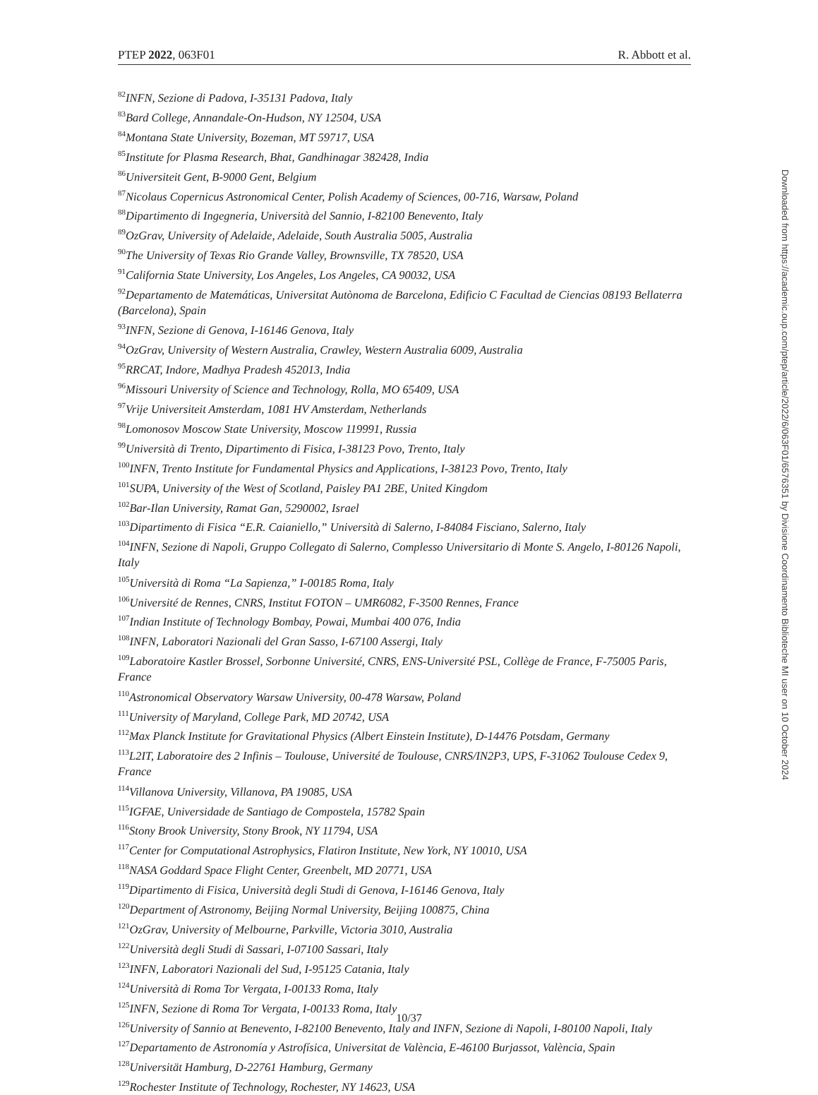PTEP 2022, 063F01 R. Abbott et al.
<sup>82</sup>INFN, Sezione di Padova, I-35131 Padova, Italy
<sup>83</sup> Bard College, Annandale-On-Hudson, NY 12504, USA
<sup>84</sup> Montana State University, Bozeman, MT 59717, USA
<sup>85</sup> Institute for Plasma Research, Bhat, Gandhinagar 382428, India
<sup>86</sup> Universiteit Gent, B-9000 Gent, Belgium
<sup>87</sup> Nicolaus Copernicus Astronomical Center, Polish Academy of Sciences, 00-716, Warsaw, Poland
<sup>88</sup> Dipartimento di Ingegneria, Università del Sannio, I-82100 Benevento, Italy
<sup>89</sup> OzGrav, University of Adelaide, Adelaide, South Australia 5005, Australia
<sup>90</sup> The University of Texas Rio Grande Valley, Brownsville, TX 78520, USA
<sup>91</sup> California State University, Los Angeles, Los Angeles, CA 90032, USA
<sup>92</sup> Departamento de Matemáticas, Universitat Autònoma de Barcelona, Edificio C Facultad de Ciencias 08193 Bellaterra (Barcelona), Spain
<sup>93</sup>INFN, Sezione di Genova, I-16146 Genova, Italy
<sup>94</sup> OzGrav, University of Western Australia, Crawley, Western Australia 6009, Australia
<sup>95</sup> RRCAT, Indore, Madhya Pradesh 452013, India
<sup>96</sup> Missouri University of Science and Technology, Rolla, MO 65409, USA
<sup>97</sup> Vrije Universiteit Amsterdam, 1081 HV Amsterdam, Netherlands
<sup>98</sup> Lomonosov Moscow State University, Moscow 119991, Russia
<sup>99</sup> Università di Trento, Dipartimento di Fisica, I-38123 Povo, Trento, Italy
<sup>100</sup>INFN, Trento Institute for Fundamental Physics and Applications, I-38123 Povo, Trento, Italy
<sup>101</sup>SUPA, University of the West of Scotland, Paisley PA1 2BE, United Kingdom
<sup>102</sup> Bar-Ilan University, Ramat Gan, 5290002, Israel
<sup>103</sup> Dipartimento di Fisica “E.R. Caianiello,” Università di Salerno, I-84084 Fisciano, Salerno, Italy
<sup>104</sup>INFN, Sezione di Napoli, Gruppo Collegato di Salerno, Complesso Universitario di Monte S. Angelo, I-80126 Napoli, Italy
<sup>105</sup> Università di Roma “La Sapienza,” I-00185 Roma, Italy
<sup>106</sup> Université de Rennes, CNRS, Institut FOTON – UMR6082, F-3500 Rennes, France
<sup>107</sup> Indian Institute of Technology Bombay, Powai, Mumbai 400 076, India
<sup>108</sup>INFN, Laboratori Nazionali del Gran Sasso, I-67100 Assergi, Italy
<sup>109</sup> Laboratoire Kastler Brossel, Sorbonne Université, CNRS, ENS-Université PSL, Collège de France, F-75005 Paris, France
<sup>110</sup> Astronomical Observatory Warsaw University, 00-478 Warsaw, Poland
<sup>111</sup> University of Maryland, College Park, MD 20742, USA
<sup>112</sup> Max Planck Institute for Gravitational Physics (Albert Einstein Institute), D-14476 Potsdam, Germany
<sup>113</sup> L2IT, Laboratoire des 2 Infinis – Toulouse, Université de Toulouse, CNRS/IN2P3, UPS, F-31062 Toulouse Cedex 9, France
<sup>114</sup> Villanova University, Villanova, PA 19085, USA
<sup>115</sup>IGFAE, Universidade de Santiago de Compostela, 15782 Spain
<sup>116</sup> Stony Brook University, Stony Brook, NY 11794, USA
<sup>117</sup> Center for Computational Astrophysics, Flatiron Institute, New York, NY 10010, USA
<sup>118</sup>NASA Goddard Space Flight Center, Greenbelt, MD 20771, USA
<sup>119</sup> Dipartimento di Fisica, Università degli Studi di Genova, I-16146 Genova, Italy
<sup>120</sup> Department of Astronomy, Beijing Normal University, Beijing 100875, China
<sup>121</sup> OzGrav, University of Melbourne, Parkville, Victoria 3010, Australia
<sup>122</sup> Università degli Studi di Sassari, I-07100 Sassari, Italy
<sup>123</sup>INFN, Laboratori Nazionali del Sud, I-95125 Catania, Italy
<sup>124</sup> Università di Roma Tor Vergata, I-00133 Roma, Italy
<sup>125</sup>INFN, Sezione di Roma Tor Vergata, I-00133 Roma, Italy
<sup>126</sup> University of Sannio at Benevento, I-82100 Benevento, Italy and INFN, Sezione di Napoli, I-80100 Napoli, Italy
<sup>127</sup> Departamento de Astronomía y Astrofísica, Universitat de València, E-46100 Burjassot, València, Spain
<sup>128</sup> Universität Hamburg, D-22761 Hamburg, Germany
<sup>129</sup> Rochester Institute of Technology, Rochester, NY 14623, USA
Downloaded from https://academic.oup.com/ptep/article/2022/6/063F01/6576351 by Divisione Coordinamento Biblioteche MI user on 10 October 2024
10/37